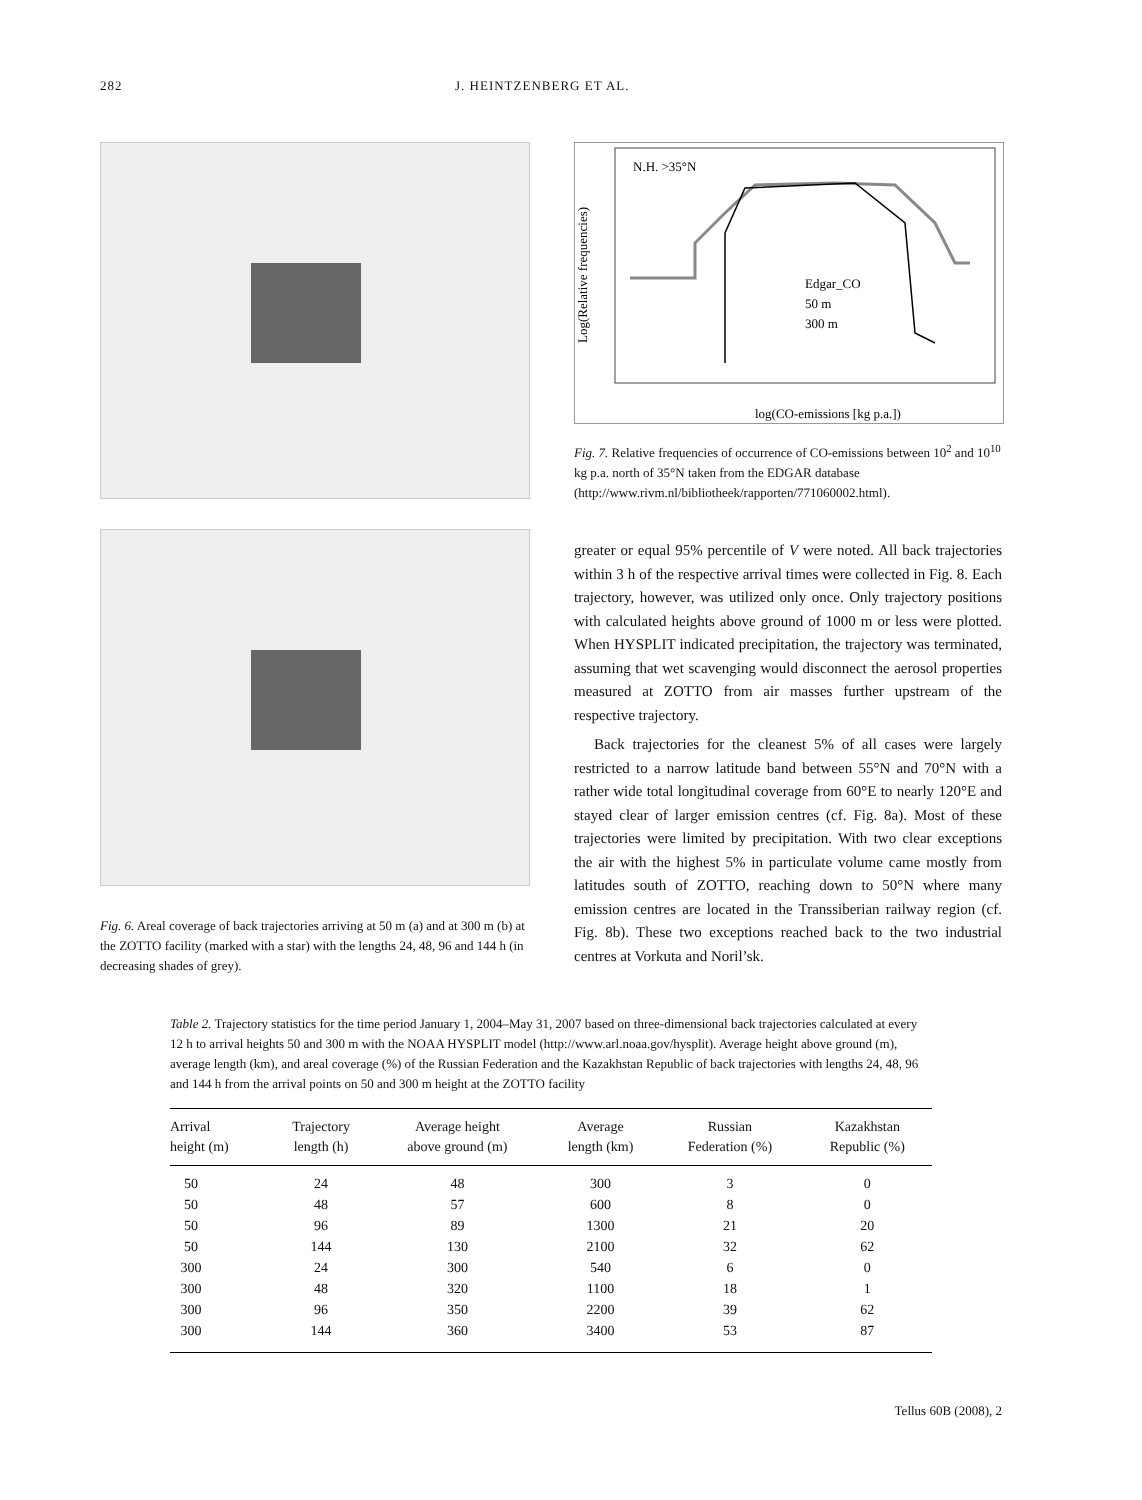282 J. HEINTZENBERG ET AL.
Fig. 6. Areal coverage of back trajectories arriving at 50 m (a) and at 300 m (b) at the ZOTTO facility (marked with a star) with the lengths 24, 48, 96 and 144 h (in decreasing shades of grey).
N.H. >35°N
Edgar_CO
50 m
300 m
log(CO-emissions [kg p.a.])
Log(Relative frequencies)
Fig. 7. Relative frequencies of occurrence of CO-emissions between 10<sup>2</sup> and 10<sup>10</sup> kg p.a. north of 35°N taken from the EDGAR database (http://www.rivm.nl/bibliotheek/rapporten/771060002.html).
greater or equal 95% percentile of V were noted. All back trajectories within 3 h of the respective arrival times were collected in Fig. 8. Each trajectory, however, was utilized only once. Only trajectory positions with calculated heights above ground of 1000 m or less were plotted. When HYSPLIT indicated precipitation, the trajectory was terminated, assuming that wet scavenging would disconnect the aerosol properties measured at ZOTTO from air masses further upstream of the respective trajectory.
Back trajectories for the cleanest 5% of all cases were largely restricted to a narrow latitude band between 55°N and 70°N with a rather wide total longitudinal coverage from 60°E to nearly 120°E and stayed clear of larger emission centres (cf. Fig. 8a). Most of these trajectories were limited by precipitation. With two clear exceptions the air with the highest 5% in particulate volume came mostly from latitudes south of ZOTTO, reaching down to 50°N where many emission centres are located in the Transsiberian railway region (cf. Fig. 8b). These two exceptions reached back to the two industrial centres at Vorkuta and Noril’sk.
Table 2. Trajectory statistics for the time period January 1, 2004–May 31, 2007 based on three-dimensional back trajectories calculated at every 12 h to arrival heights 50 and 300 m with the NOAA HYSPLIT model (http://www.arl.noaa.gov/hysplit). Average height above ground (m), average length (km), and areal coverage (%) of the Russian Federation and the Kazakhstan Republic of back trajectories with lengths 24, 48, 96 and 144 h from the arrival points on 50 and 300 m height at the ZOTTO facility
| Arrival height (m) | Trajectory length (h) | Average height above ground (m) | Average length (km) | Russian Federation (%) | Kazakhstan Republic (%) |
| --- | --- | --- | --- | --- | --- |
| 50 | 24 | 48 | 300 | 3 | 0 |
| 50 | 48 | 57 | 600 | 8 | 0 |
| 50 | 96 | 89 | 1300 | 21 | 20 |
| 50 | 144 | 130 | 2100 | 32 | 62 |
| 300 | 24 | 300 | 540 | 6 | 0 |
| 300 | 48 | 320 | 1100 | 18 | 1 |
| 300 | 96 | 350 | 2200 | 39 | 62 |
| 300 | 144 | 360 | 3400 | 53 | 87 |
Tellus 60B (2008), 2